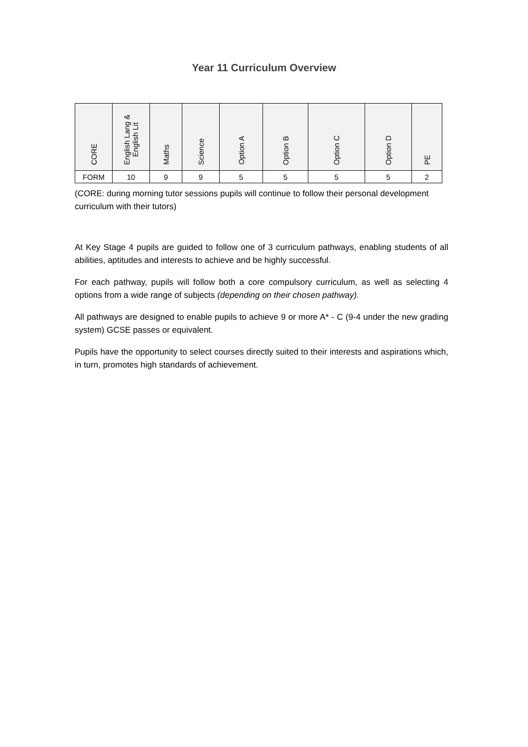Year 11 Curriculum Overview
| CORE | English Lang & English Lit | Maths | Science | Option A | Option B | Option C | Option D | PE |
| --- | --- | --- | --- | --- | --- | --- | --- | --- |
| FORM | 10 | 9 | 9 | 5 | 5 | 5 | 5 | 2 |
(CORE: during morning tutor sessions pupils will continue to follow their personal development curriculum with their tutors)
At Key Stage 4 pupils are guided to follow one of 3 curriculum pathways, enabling students of all abilities, aptitudes and interests to achieve and be highly successful.
For each pathway, pupils will follow both a core compulsory curriculum, as well as selecting 4 options from a wide range of subjects (depending on their chosen pathway).
All pathways are designed to enable pupils to achieve 9 or more A* - C (9-4 under the new grading system) GCSE passes or equivalent.
Pupils have the opportunity to select courses directly suited to their interests and aspirations which, in turn, promotes high standards of achievement.